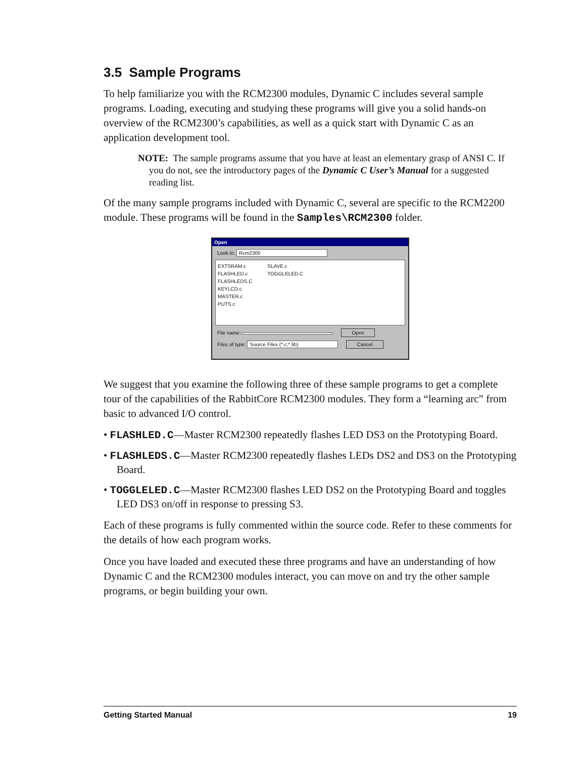3.5 Sample Programs
To help familiarize you with the RCM2300 modules, Dynamic C includes several sample programs. Loading, executing and studying these programs will give you a solid hands-on overview of the RCM2300’s capabilities, as well as a quick start with Dynamic C as an application development tool.
NOTE: The sample programs assume that you have at least an elementary grasp of ANSI C. If you do not, see the introductory pages of the Dynamic C User’s Manual for a suggested reading list.
Of the many sample programs included with Dynamic C, several are specific to the RCM2200 module. These programs will be found in the Samples\RCM2300 folder.
Open
Look in: Rcm2300
EXTSRAM.c
FLASHLED.c
FLASHLEDS.C
KEYLCD.c
MASTER.c
PUTS.c
SLAVE.c
TOGGLELED.C
File name: Open
Files of type: Source Files (*.c;*.lib) Cancel
We suggest that you examine the following three of these sample programs to get a complete tour of the capabilities of the RabbitCore RCM2300 modules. They form a “learning arc” from basic to advanced I/O control.
• FLASHLED.C—Master RCM2300 repeatedly flashes LED DS3 on the Prototyping Board.
• FLASHLEDS.C—Master RCM2300 repeatedly flashes LEDs DS2 and DS3 on the Prototyping Board.
• TOGGLELED.C—Master RCM2300 flashes LED DS2 on the Prototyping Board and toggles LED DS3 on/off in response to pressing S3.
Each of these programs is fully commented within the source code. Refer to these comments for the details of how each program works.
Once you have loaded and executed these three programs and have an understanding of how Dynamic C and the RCM2300 modules interact, you can move on and try the other sample programs, or begin building your own.
Getting Started Manual 19